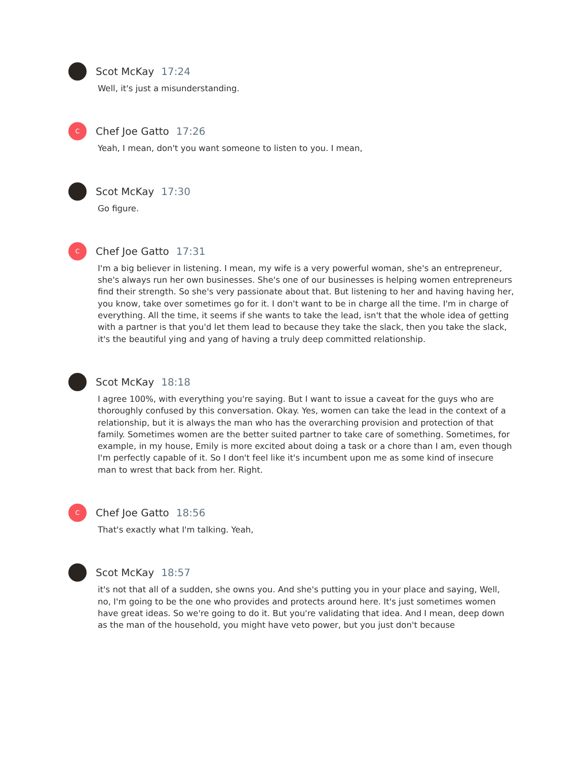Scot McKay 17:24
Well, it's just a misunderstanding.
C
Chef Joe Gatto 17:26
Yeah, I mean, don't you want someone to listen to you. I mean,
Scot McKay 17:30
Go figure.
C
Chef Joe Gatto 17:31
I'm a big believer in listening. I mean, my wife is a very powerful woman, she's an entrepreneur, she's always run her own businesses. She's one of our businesses is helping women entrepreneurs find their strength. So she's very passionate about that. But listening to her and having having her, you know, take over sometimes go for it. I don't want to be in charge all the time. I'm in charge of everything. All the time, it seems if she wants to take the lead, isn't that the whole idea of getting with a partner is that you'd let them lead to because they take the slack, then you take the slack, it's the beautiful ying and yang of having a truly deep committed relationship.
Scot McKay 18:18
I agree 100%, with everything you're saying. But I want to issue a caveat for the guys who are thoroughly confused by this conversation. Okay. Yes, women can take the lead in the context of a relationship, but it is always the man who has the overarching provision and protection of that family. Sometimes women are the better suited partner to take care of something. Sometimes, for example, in my house, Emily is more excited about doing a task or a chore than I am, even though I'm perfectly capable of it. So I don't feel like it's incumbent upon me as some kind of insecure man to wrest that back from her. Right.
C
Chef Joe Gatto 18:56
That's exactly what I'm talking. Yeah,
Scot McKay 18:57
it's not that all of a sudden, she owns you. And she's putting you in your place and saying, Well, no, I'm going to be the one who provides and protects around here. It's just sometimes women have great ideas. So we're going to do it. But you're validating that idea. And I mean, deep down as the man of the household, you might have veto power, but you just don't because